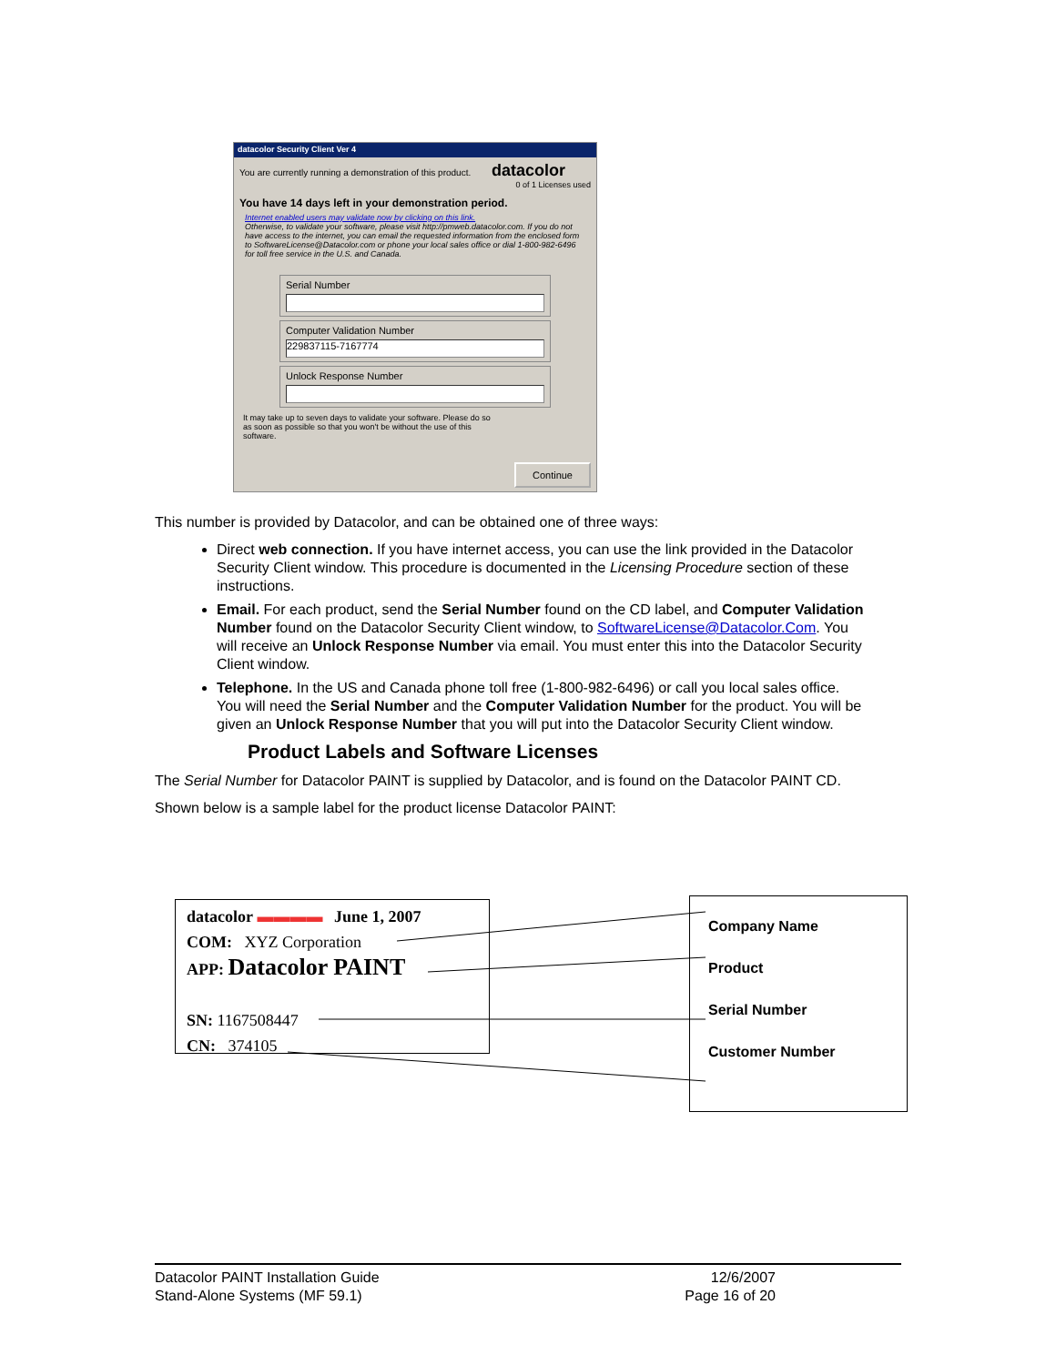datacolor Security Client Ver 4
You are currently running a demonstration of this product. datacolor
0 of 1 Licenses used
You have 14 days left in your demonstration period.
Internet enabled users may validate now by clicking on this link.
Otherwise, to validate your software, please visit http://pmweb.datacolor.com. If you do not have access to the internet, you can email the requested information from the enclosed form to SoftwareLicense@Datacolor.com or phone your local sales office or dial 1-800-982-6496 for toll free service in the U.S. and Canada.
Serial Number
Computer Validation Number
229837115-7167774
Unlock Response Number
It may take up to seven days to validate your software. Please do so as soon as possible so that you won't be without the use of this software.
Continue
This number is provided by Datacolor, and can be obtained one of three ways:
Direct web connection. If you have internet access, you can use the link provided in the Datacolor Security Client window. This procedure is documented in the Licensing Procedure section of these instructions.
Email. For each product, send the Serial Number found on the CD label, and Computer Validation Number found on the Datacolor Security Client window, to SoftwareLicense@Datacolor.Com. You will receive an Unlock Response Number via email. You must enter this into the Datacolor Security Client window.
Telephone. In the US and Canada phone toll free (1-800-982-6496) or call you local sales office. You will need the Serial Number and the Computer Validation Number for the product. You will be given an Unlock Response Number that you will put into the Datacolor Security Client window.
Product Labels and Software Licenses
The Serial Number for Datacolor PAINT is supplied by Datacolor, and is found on the Datacolor PAINT CD.
Shown below is a sample label for the product license Datacolor PAINT:
datacolor ▬▬▬▬ June 1, 2007
COM: XYZ Corporation
APP: Datacolor PAINT
SN: 1167508447
CN: 374105
Company Name
Product
Serial Number
Customer Number
Datacolor PAINT Installation Guide
Stand-Alone Systems (MF 59.1)
12/6/2007
Page 16 of 20